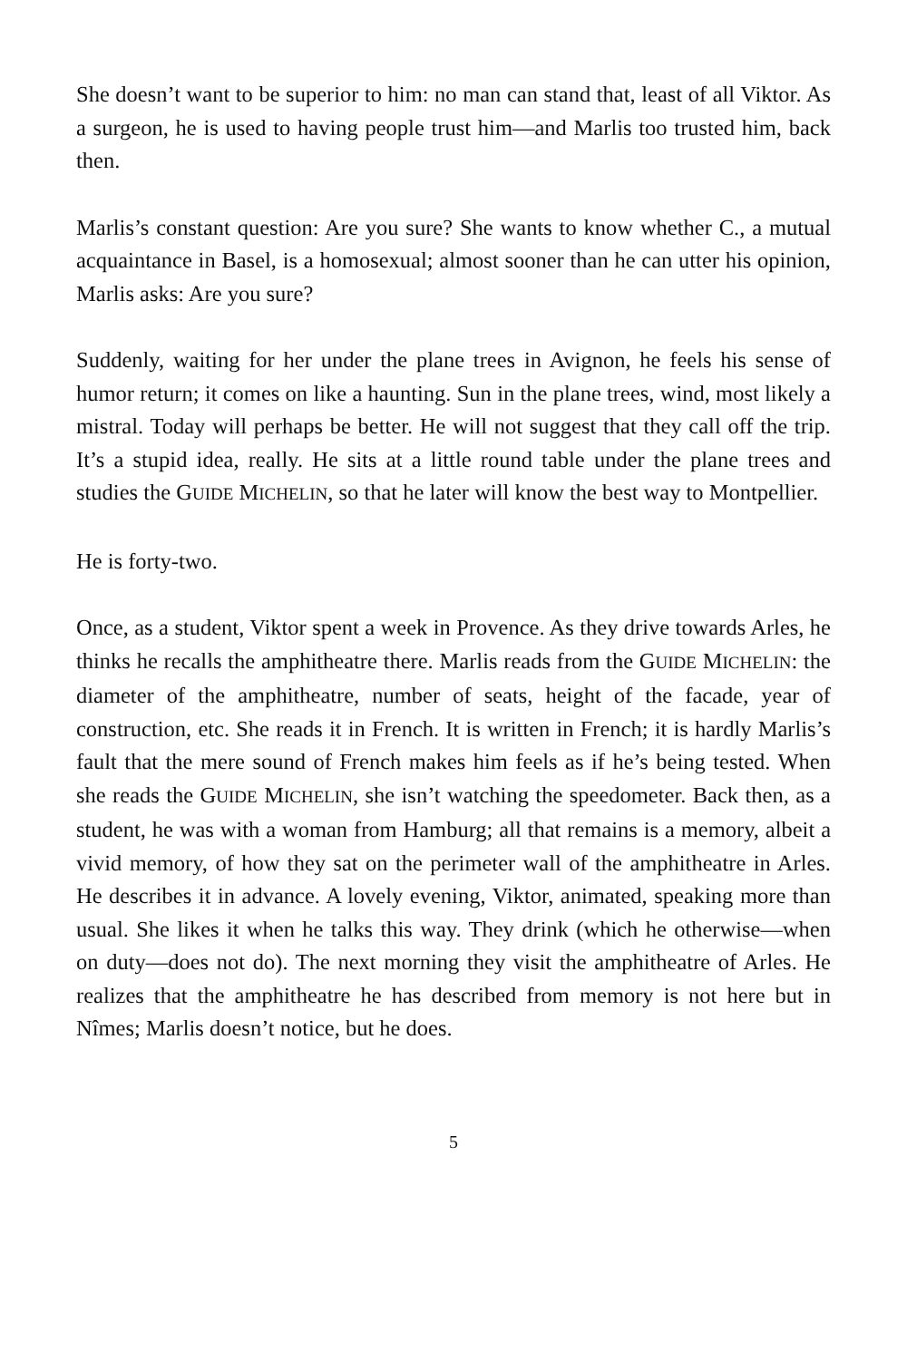She doesn’t want to be superior to him: no man can stand that, least of all Viktor. As a surgeon, he is used to having people trust him—and Marlis too trusted him, back then.
Marlis’s constant question: Are you sure? She wants to know whether C., a mutual acquaintance in Basel, is a homosexual; almost sooner than he can utter his opinion, Marlis asks: Are you sure?
Suddenly, waiting for her under the plane trees in Avignon, he feels his sense of humor return; it comes on like a haunting. Sun in the plane trees, wind, most likely a mistral. Today will perhaps be better. He will not suggest that they call off the trip. It’s a stupid idea, really. He sits at a little round table under the plane trees and studies the GUIDE MICHELIN, so that he later will know the best way to Montpellier.
He is forty-two.
Once, as a student, Viktor spent a week in Provence. As they drive towards Arles, he thinks he recalls the amphitheatre there. Marlis reads from the GUIDE MICHELIN: the diameter of the amphitheatre, number of seats, height of the facade, year of construction, etc. She reads it in French. It is written in French; it is hardly Marlis’s fault that the mere sound of French makes him feels as if he’s being tested. When she reads the GUIDE MICHELIN, she isn’t watching the speedometer. Back then, as a student, he was with a woman from Hamburg; all that remains is a memory, albeit a vivid memory, of how they sat on the perimeter wall of the amphitheatre in Arles. He describes it in advance. A lovely evening, Viktor, animated, speaking more than usual. She likes it when he talks this way. They drink (which he otherwise—when on duty—does not do). The next morning they visit the amphitheatre of Arles. He realizes that the amphitheatre he has described from memory is not here but in Nîmes; Marlis doesn’t notice, but he does.
5